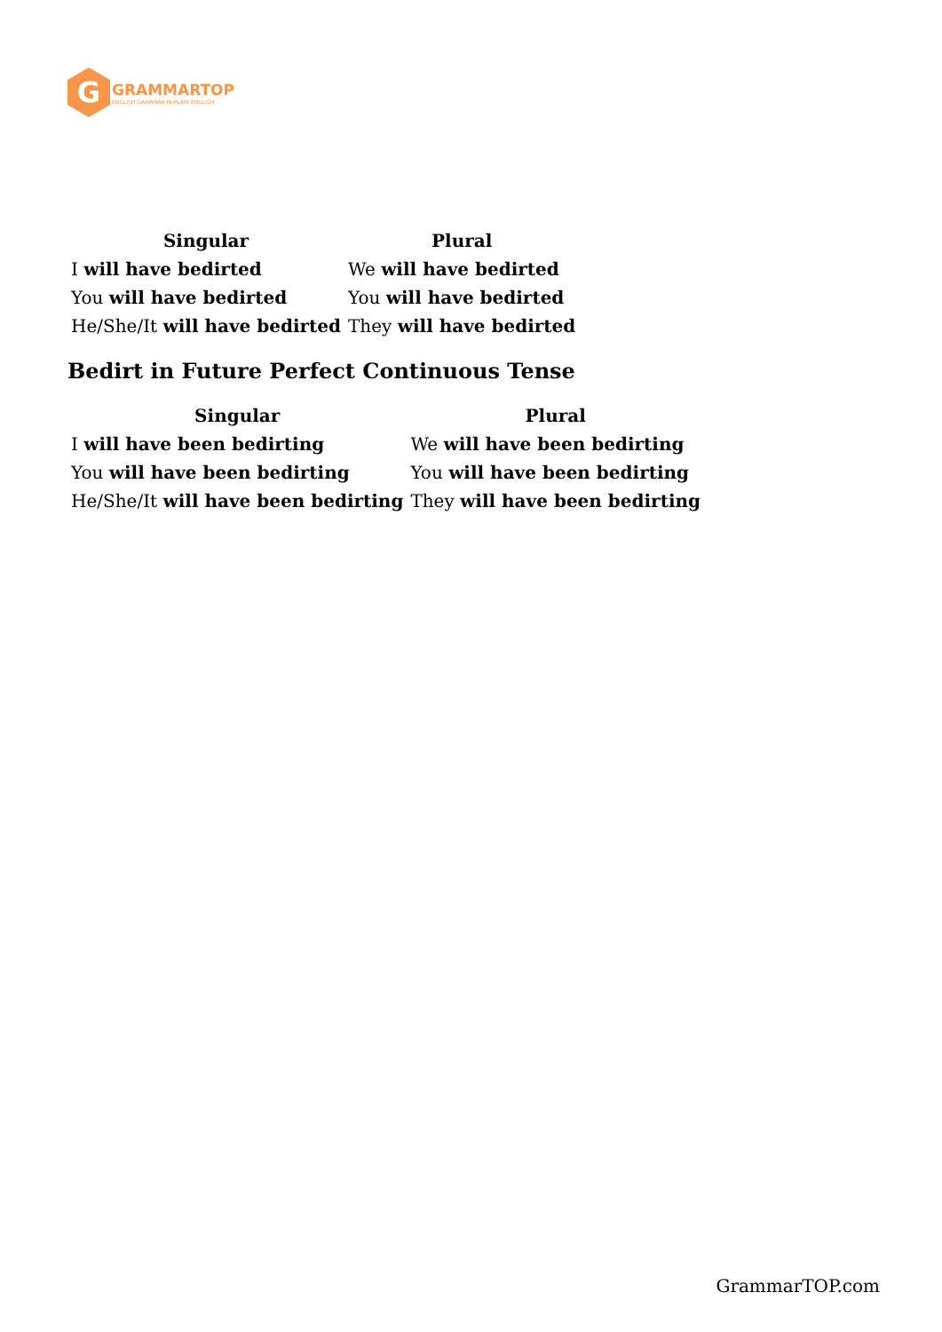G
GRAMMARTOP
ENGLISH GRAMMAR IN PLAIN ENGLISH
| Singular | Plural |
| --- | --- |
| I will have bedirted | We will have bedirted |
| You will have bedirted | You will have bedirted |
| He/She/It will have bedirted | They will have bedirted |
Bedirt in Future Perfect Continuous Tense
| Singular | Plural |
| --- | --- |
| I will have been bedirting | We will have been bedirting |
| You will have been bedirting | You will have been bedirting |
| He/She/It will have been bedirting | They will have been bedirting |
GrammarTOP.com